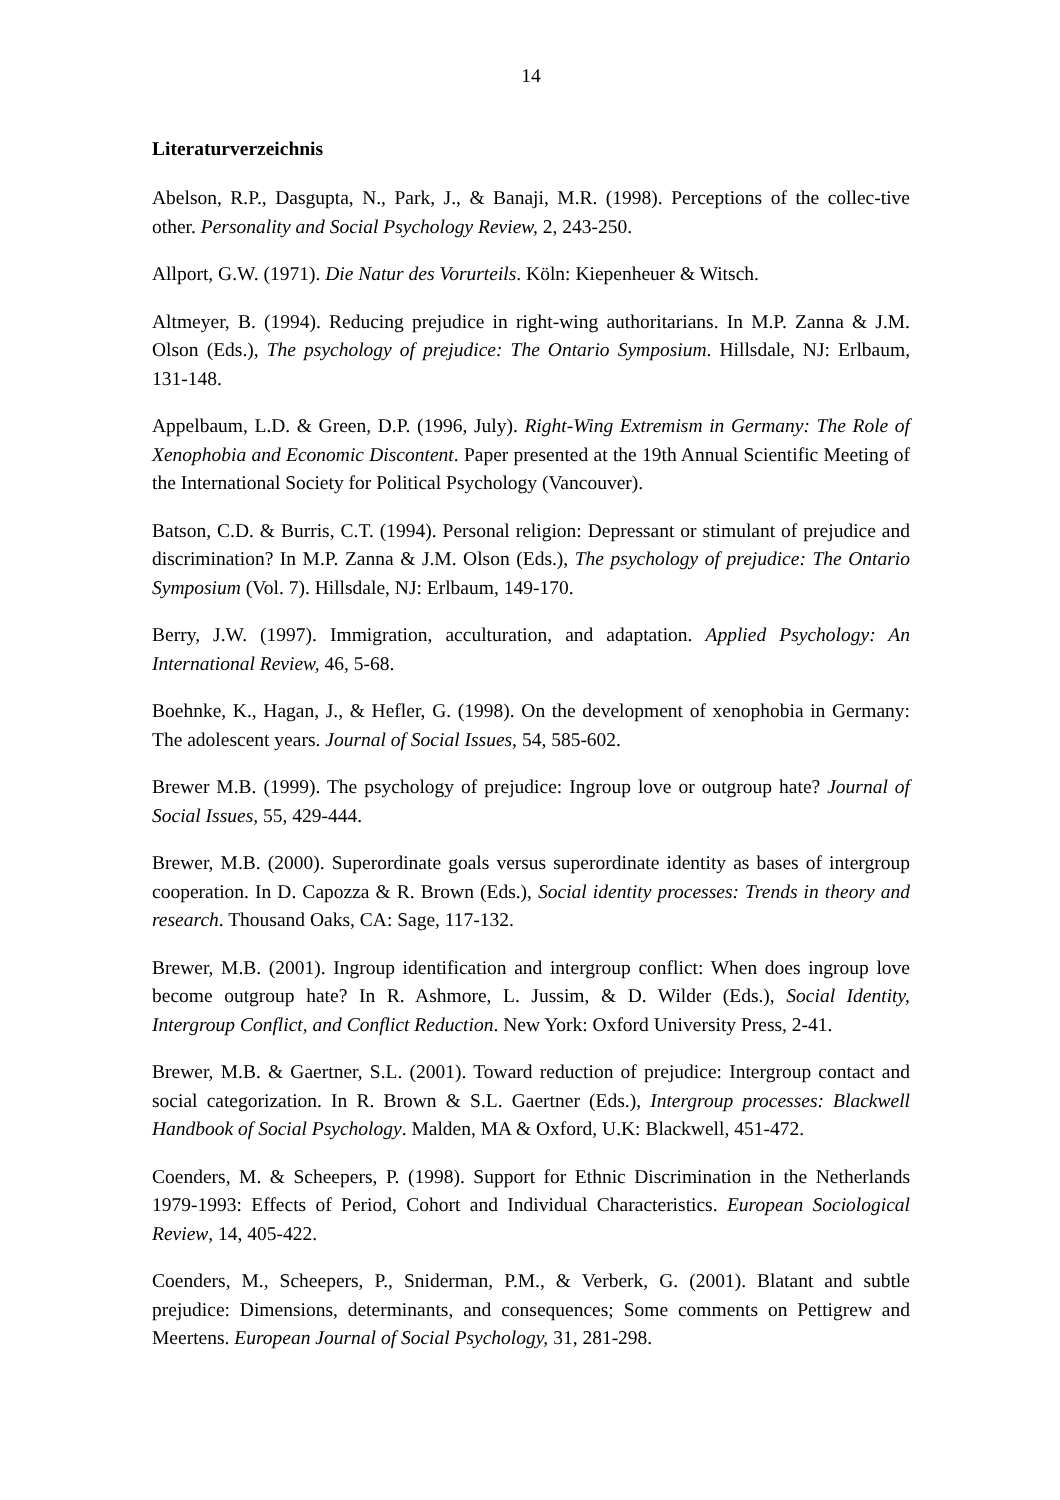14
Literaturverzeichnis
Abelson, R.P., Dasgupta, N., Park, J., & Banaji, M.R. (1998). Perceptions of the collec-tive other. Personality and Social Psychology Review, 2, 243-250.
Allport, G.W. (1971). Die Natur des Vorurteils. Köln: Kiepenheuer & Witsch.
Altmeyer, B. (1994). Reducing prejudice in right-wing authoritarians. In M.P. Zanna & J.M. Olson (Eds.), The psychology of prejudice: The Ontario Symposium. Hillsdale, NJ: Erlbaum, 131-148.
Appelbaum, L.D. & Green, D.P. (1996, July). Right-Wing Extremism in Germany: The Role of Xenophobia and Economic Discontent. Paper presented at the 19th Annual Scientific Meeting of the International Society for Political Psychology (Vancouver).
Batson, C.D. & Burris, C.T. (1994). Personal religion: Depressant or stimulant of prejudice and discrimination? In M.P. Zanna & J.M. Olson (Eds.), The psychology of prejudice: The Ontario Symposium (Vol. 7). Hillsdale, NJ: Erlbaum, 149-170.
Berry, J.W. (1997). Immigration, acculturation, and adaptation. Applied Psychology: An International Review, 46, 5-68.
Boehnke, K., Hagan, J., & Hefler, G. (1998). On the development of xenophobia in Germany: The adolescent years. Journal of Social Issues, 54, 585-602.
Brewer M.B. (1999). The psychology of prejudice: Ingroup love or outgroup hate? Journal of Social Issues, 55, 429-444.
Brewer, M.B. (2000). Superordinate goals versus superordinate identity as bases of intergroup cooperation. In D. Capozza & R. Brown (Eds.), Social identity processes: Trends in theory and research. Thousand Oaks, CA: Sage, 117-132.
Brewer, M.B. (2001). Ingroup identification and intergroup conflict: When does ingroup love become outgroup hate? In R. Ashmore, L. Jussim, & D. Wilder (Eds.), Social Identity, Intergroup Conflict, and Conflict Reduction. New York: Oxford University Press, 2-41.
Brewer, M.B. & Gaertner, S.L. (2001). Toward reduction of prejudice: Intergroup contact and social categorization. In R. Brown & S.L. Gaertner (Eds.), Intergroup processes: Blackwell Handbook of Social Psychology. Malden, MA & Oxford, U.K: Blackwell, 451-472.
Coenders, M. & Scheepers, P. (1998). Support for Ethnic Discrimination in the Netherlands 1979-1993: Effects of Period, Cohort and Individual Characteristics. European Sociological Review, 14, 405-422.
Coenders, M., Scheepers, P., Sniderman, P.M., & Verberk, G. (2001). Blatant and subtle prejudice: Dimensions, determinants, and consequences; Some comments on Pettigrew and Meertens. European Journal of Social Psychology, 31, 281-298.